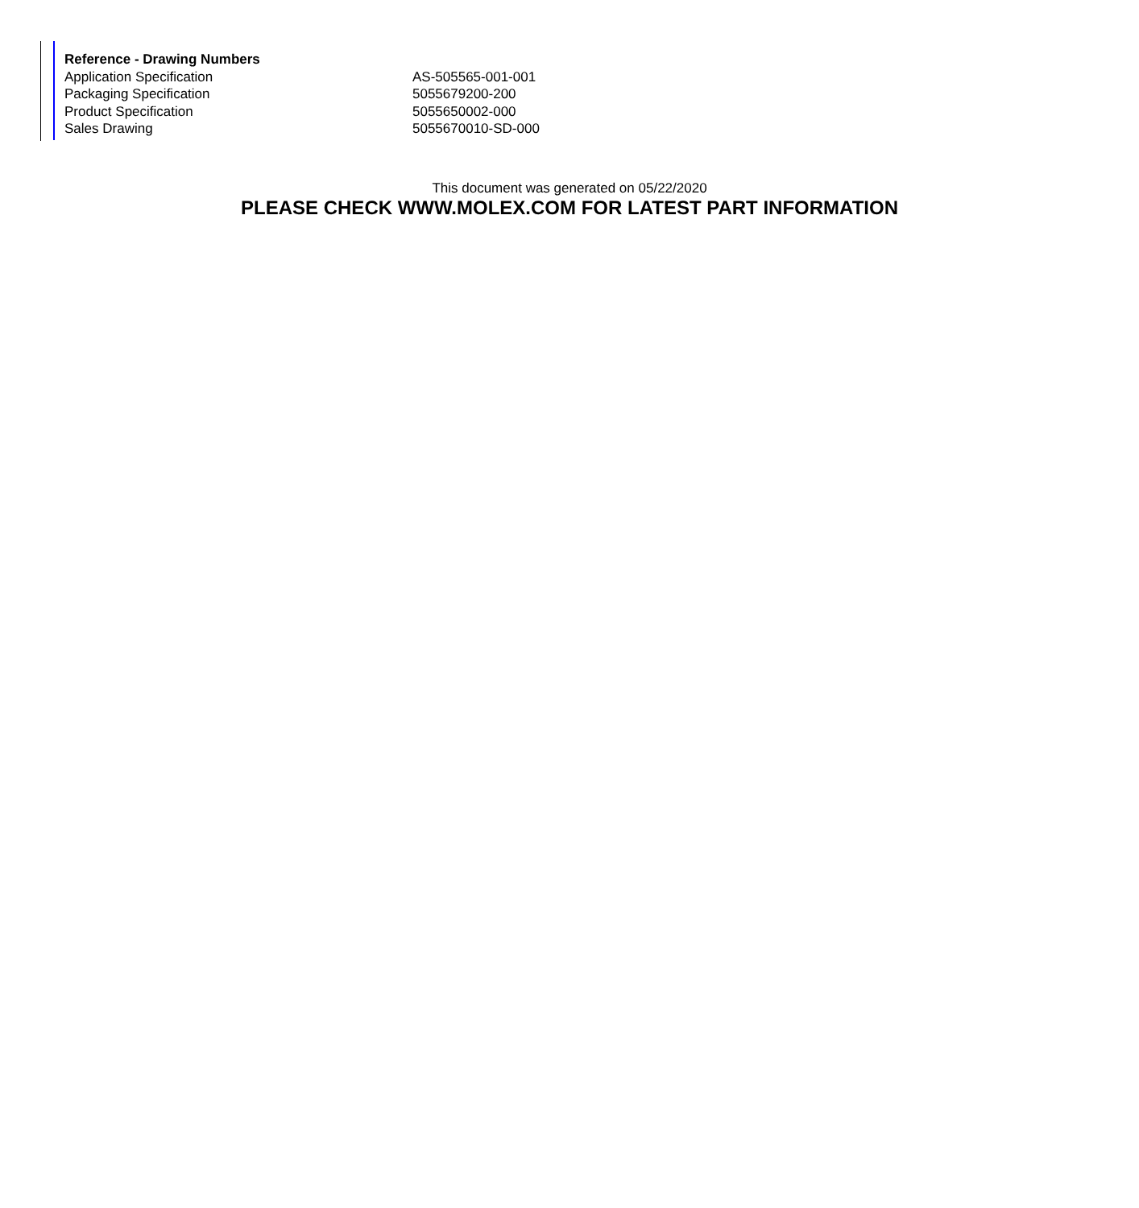| Reference - Drawing Numbers | |
| --- | --- |
| Application Specification | AS-505565-001-001 |
| Packaging Specification | 5055679200-200 |
| Product Specification | 5055650002-000 |
| Sales Drawing | 5055670010-SD-000 |
This document was generated on 05/22/2020
PLEASE CHECK WWW.MOLEX.COM FOR LATEST PART INFORMATION